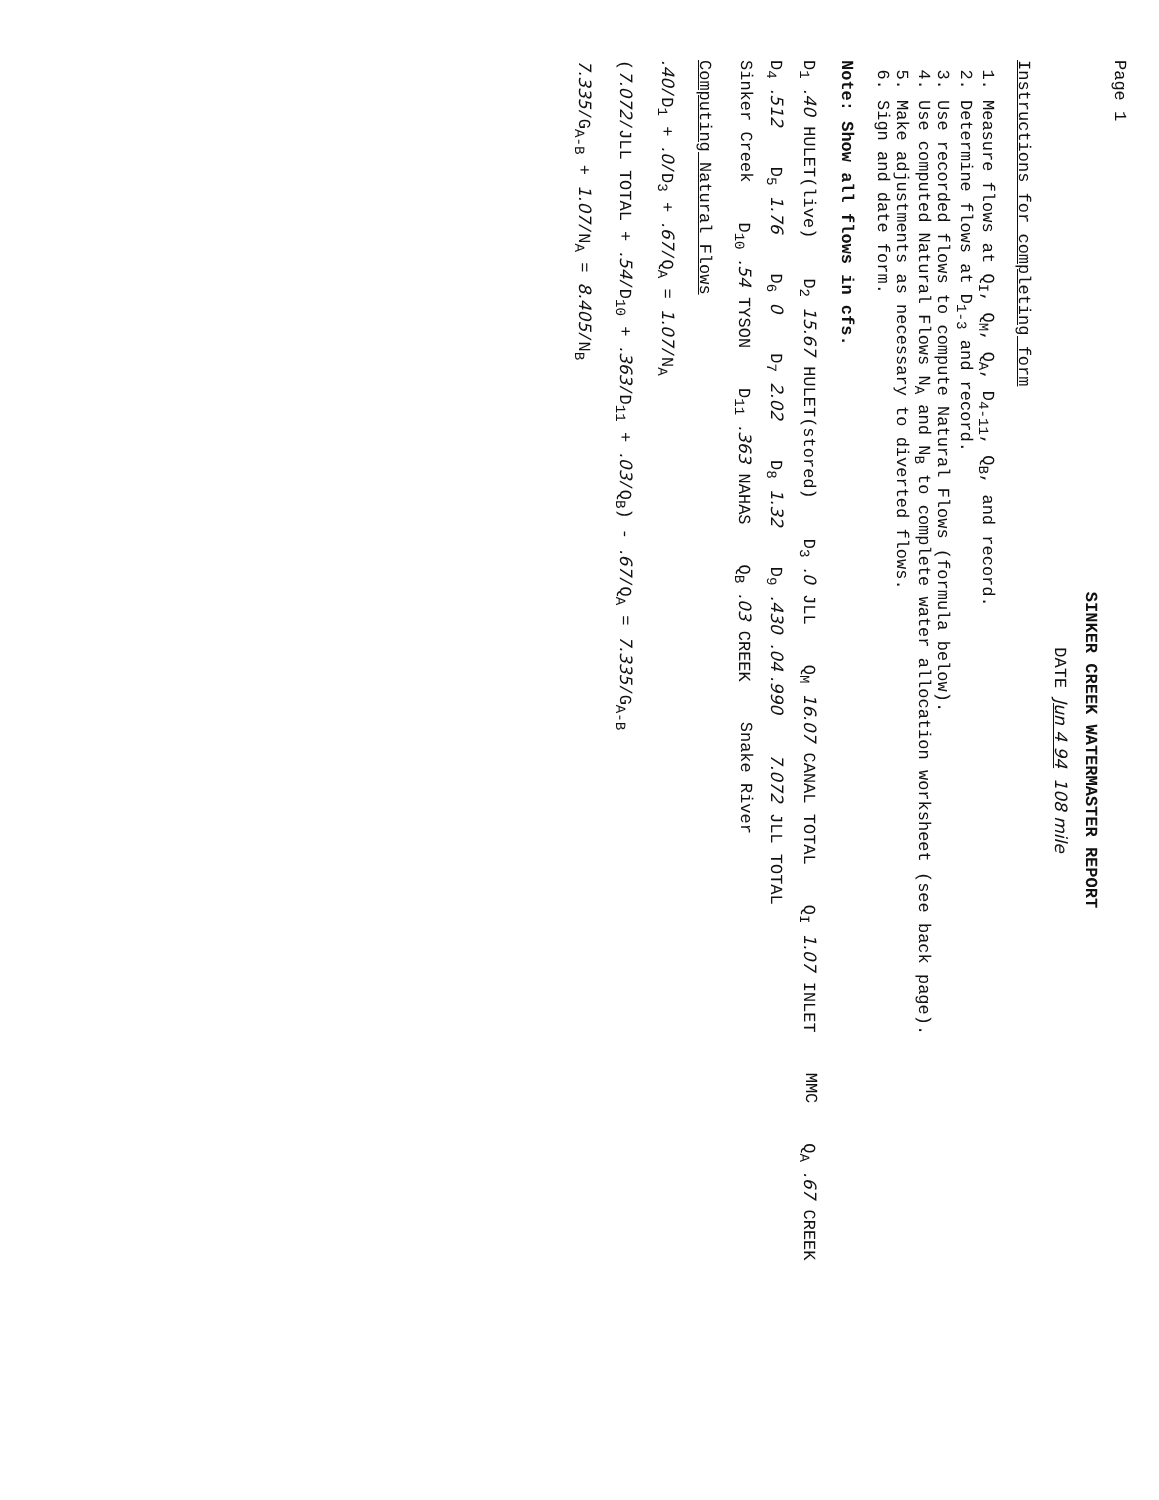Page 1
SINKER CREEK WATERMASTER REPORT
DATE Jun 4 94 108 mile
Instructions for completing form
1. Measure flows at Q<sub>I</sub>, Q<sub>M</sub>, Q<sub>A</sub>, D<sub>4-11</sub>, Q<sub>B</sub>, and record.
2. Determine flows at D<sub>1-3</sub> and record.
3. Use recorded flows to compute Natural Flows (formula below).
4. Use computed Natural Flows N<sub>A</sub> and N<sub>B</sub> to complete water allocation worksheet (see back page).
5. Make adjustments as necessary to diverted flows.
6. Sign and date form.
Note: Show all flows in cfs.
D<sub>1</sub> .40 HULET(live)
D<sub>2</sub> 15.67 HULET(stored)
D<sub>3</sub> .0 JLL
Q<sub>M</sub> 16.07 CANAL TOTAL
Q<sub>I</sub> 1.07 INLET
MMC
Q<sub>A</sub> .67 CREEK
D<sub>4</sub> .512
D<sub>5</sub> 1.76
D<sub>6</sub> 0
D<sub>7</sub> 2.02
D<sub>8</sub> 1.32
D<sub>9</sub> .430 .04 .990
7.072 JLL TOTAL
Sinker Creek
D<sub>10</sub> .54 TYSON
D<sub>11</sub> .363 NAHAS
Q<sub>B</sub> .03 CREEK
Snake River
Computing Natural Flows
.40/D<sub>1</sub> + .0/D<sub>3</sub> + .67/Q<sub>A</sub> = 1.07/N<sub>A</sub>
(7.072/JLL TOTAL + .54/D<sub>10</sub> + .363/D<sub>11</sub> + .03/Q<sub>B</sub>) - .67/Q<sub>A</sub> = 7.335/G<sub>A-B</sub>
7.335/G<sub>A-B</sub> + 1.07/N<sub>A</sub> = 8.405/N<sub>B</sub>